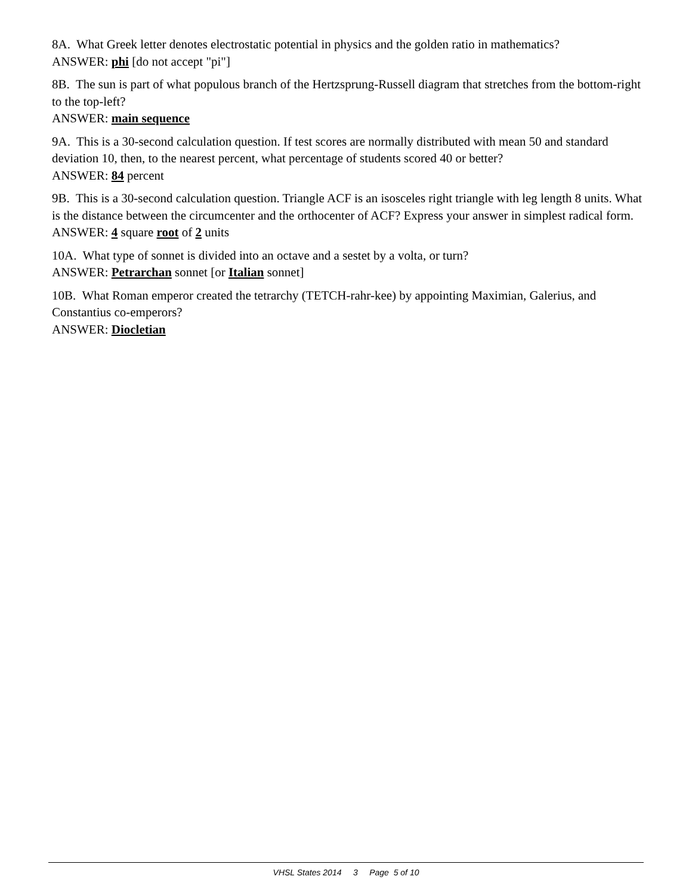8A. What Greek letter denotes electrostatic potential in physics and the golden ratio in mathematics?
ANSWER: phi [do not accept "pi"]
8B. The sun is part of what populous branch of the Hertzsprung-Russell diagram that stretches from the bottom-right to the top-left?
ANSWER: main sequence
9A. This is a 30-second calculation question. If test scores are normally distributed with mean 50 and standard deviation 10, then, to the nearest percent, what percentage of students scored 40 or better?
ANSWER: 84 percent
9B. This is a 30-second calculation question. Triangle ACF is an isosceles right triangle with leg length 8 units. What is the distance between the circumcenter and the orthocenter of ACF? Express your answer in simplest radical form.
ANSWER: 4 square root of 2 units
10A. What type of sonnet is divided into an octave and a sestet by a volta, or turn?
ANSWER: Petrarchan sonnet [or Italian sonnet]
10B. What Roman emperor created the tetrarchy (TETCH-rahr-kee) by appointing Maximian, Galerius, and Constantius co-emperors?
ANSWER: Diocletian
VHSL States 2014 3 Page 5 of 10